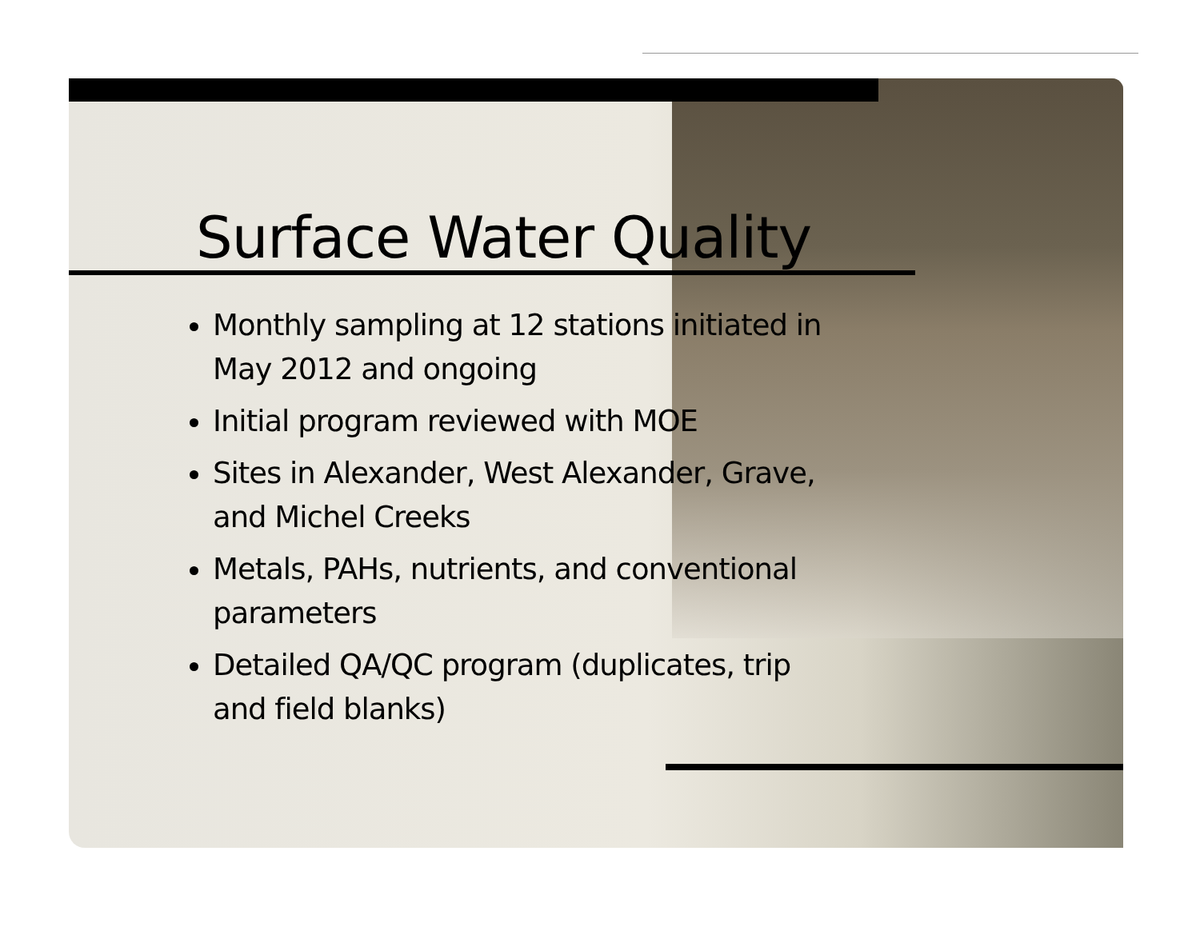Surface Water Quality
Monthly sampling at 12 stations initiated in May 2012 and ongoing
Initial program reviewed with MOE
Sites in Alexander, West Alexander, Grave, and Michel Creeks
Metals, PAHs, nutrients, and conventional parameters
Detailed QA/QC program (duplicates, trip and field blanks)